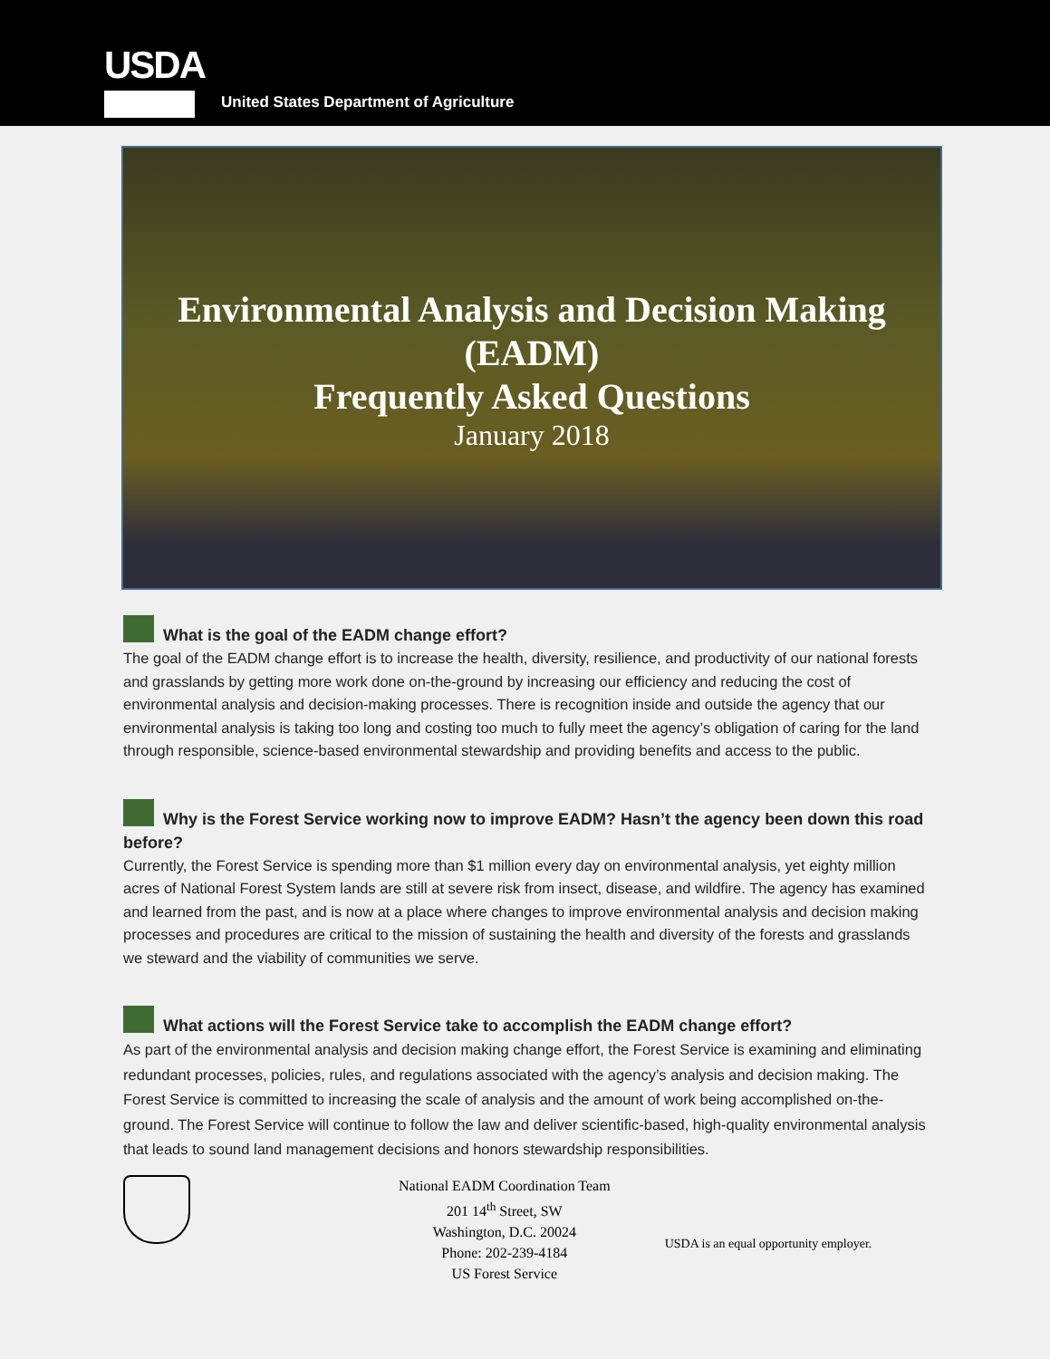USDA
United States Department of Agriculture
Environmental Analysis and Decision Making
(EADM)
Frequently Asked Questions
January 2018
What is the goal of the EADM change effort?
The goal of the EADM change effort is to increase the health, diversity, resilience, and productivity of our national forests and grasslands by getting more work done on-the-ground by increasing our efficiency and reducing the cost of environmental analysis and decision-making processes. There is recognition inside and outside the agency that our environmental analysis is taking too long and costing too much to fully meet the agency’s obligation of caring for the land through responsible, science-based environmental stewardship and providing benefits and access to the public.
Why is the Forest Service working now to improve EADM? Hasn’t the agency been down this road before?
Currently, the Forest Service is spending more than $1 million every day on environmental analysis, yet eighty million acres of National Forest System lands are still at severe risk from insect, disease, and wildfire. The agency has examined and learned from the past, and is now at a place where changes to improve environmental analysis and decision making processes and procedures are critical to the mission of sustaining the health and diversity of the forests and grasslands we steward and the viability of communities we serve.
What actions will the Forest Service take to accomplish the EADM change effort?
As part of the environmental analysis and decision making change effort, the Forest Service is examining and eliminating redundant processes, policies, rules, and regulations associated with the agency’s analysis and decision making. The Forest Service is committed to increasing the scale of analysis and the amount of work being accomplished on-the-ground. The Forest Service will continue to follow the law and deliver scientific-based, high-quality environmental analysis that leads to sound land management decisions and honors stewardship responsibilities.
National EADM Coordination Team
201 14<sup>th</sup> Street, SW
Washington, D.C. 20024
Phone: 202-239-4184
US Forest Service
USDA is an equal opportunity employer.